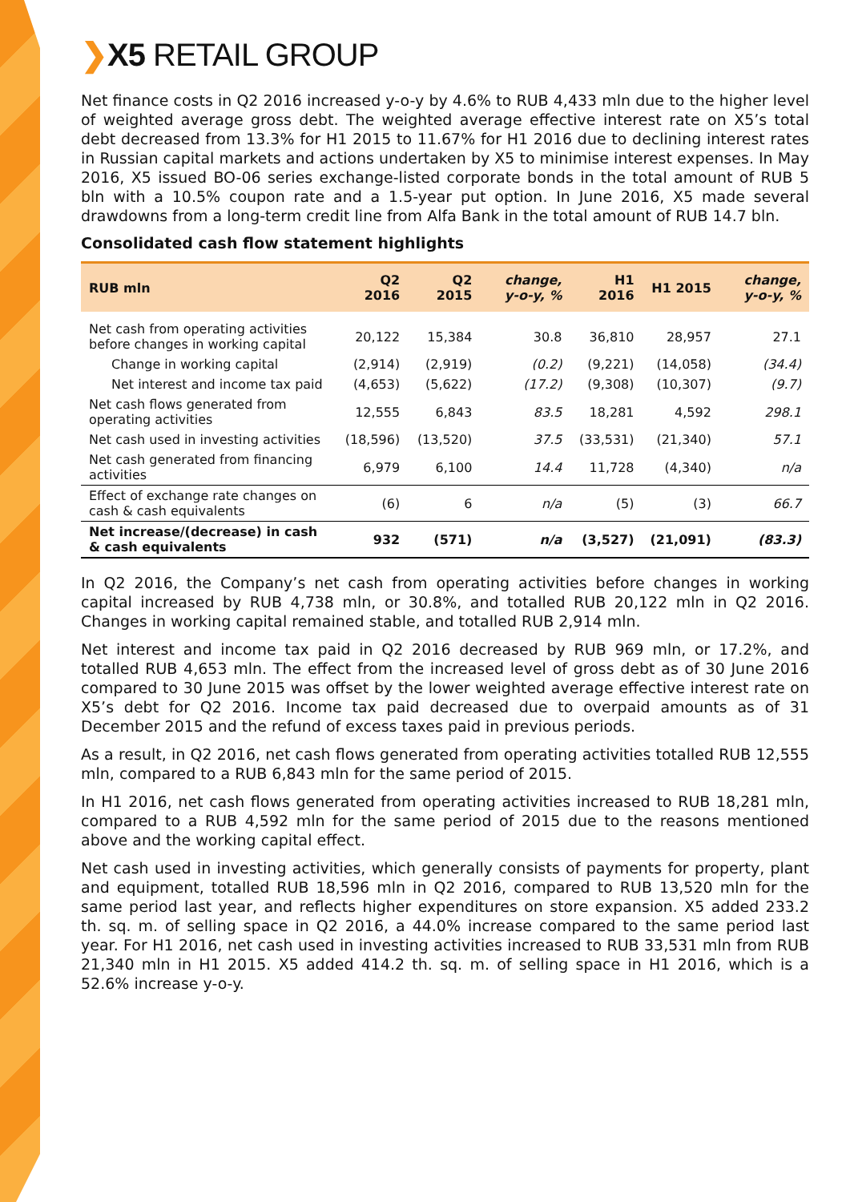❯X5 RETAIL GROUP
Net finance costs in Q2 2016 increased y-o-y by 4.6% to RUB 4,433 mln due to the higher level of weighted average gross debt. The weighted average effective interest rate on X5’s total debt decreased from 13.3% for H1 2015 to 11.67% for H1 2016 due to declining interest rates in Russian capital markets and actions undertaken by X5 to minimise interest expenses. In May 2016, X5 issued BO-06 series exchange-listed corporate bonds in the total amount of RUB 5 bln with a 10.5% coupon rate and a 1.5-year put option. In June 2016, X5 made several drawdowns from a long-term credit line from Alfa Bank in the total amount of RUB 14.7 bln.
Consolidated cash flow statement highlights
| RUB mln | Q2 2016 | Q2 2015 | change, y-o-y, % | H1 2016 | H1 2015 | change, y-o-y, % |
| --- | --- | --- | --- | --- | --- | --- |
| Net cash from operating activities before changes in working capital | 20,122 | 15,384 | 30.8 | 36,810 | 28,957 | 27.1 |
| Change in working capital | (2,914) | (2,919) | (0.2) | (9,221) | (14,058) | (34.4) |
| Net interest and income tax paid | (4,653) | (5,622) | (17.2) | (9,308) | (10,307) | (9.7) |
| Net cash flows generated from operating activities | 12,555 | 6,843 | 83.5 | 18,281 | 4,592 | 298.1 |
| Net cash used in investing activities | (18,596) | (13,520) | 37.5 | (33,531) | (21,340) | 57.1 |
| Net cash generated from financing activities | 6,979 | 6,100 | 14.4 | 11,728 | (4,340) | n/a |
| Effect of exchange rate changes on cash & cash equivalents | (6) | 6 | n/a | (5) | (3) | 66.7 |
| Net increase/(decrease) in cash & cash equivalents | 932 | (571) | n/a | (3,527) | (21,091) | (83.3) |
In Q2 2016, the Company’s net cash from operating activities before changes in working capital increased by RUB 4,738 mln, or 30.8%, and totalled RUB 20,122 mln in Q2 2016. Changes in working capital remained stable, and totalled RUB 2,914 mln.
Net interest and income tax paid in Q2 2016 decreased by RUB 969 mln, or 17.2%, and totalled RUB 4,653 mln. The effect from the increased level of gross debt as of 30 June 2016 compared to 30 June 2015 was offset by the lower weighted average effective interest rate on X5’s debt for Q2 2016. Income tax paid decreased due to overpaid amounts as of 31 December 2015 and the refund of excess taxes paid in previous periods.
As a result, in Q2 2016, net cash flows generated from operating activities totalled RUB 12,555 mln, compared to a RUB 6,843 mln for the same period of 2015.
In H1 2016, net cash flows generated from operating activities increased to RUB 18,281 mln, compared to a RUB 4,592 mln for the same period of 2015 due to the reasons mentioned above and the working capital effect.
Net cash used in investing activities, which generally consists of payments for property, plant and equipment, totalled RUB 18,596 mln in Q2 2016, compared to RUB 13,520 mln for the same period last year, and reflects higher expenditures on store expansion. X5 added 233.2 th. sq. m. of selling space in Q2 2016, a 44.0% increase compared to the same period last year. For H1 2016, net cash used in investing activities increased to RUB 33,531 mln from RUB 21,340 mln in H1 2015. X5 added 414.2 th. sq. m. of selling space in H1 2016, which is a 52.6% increase y-o-y.